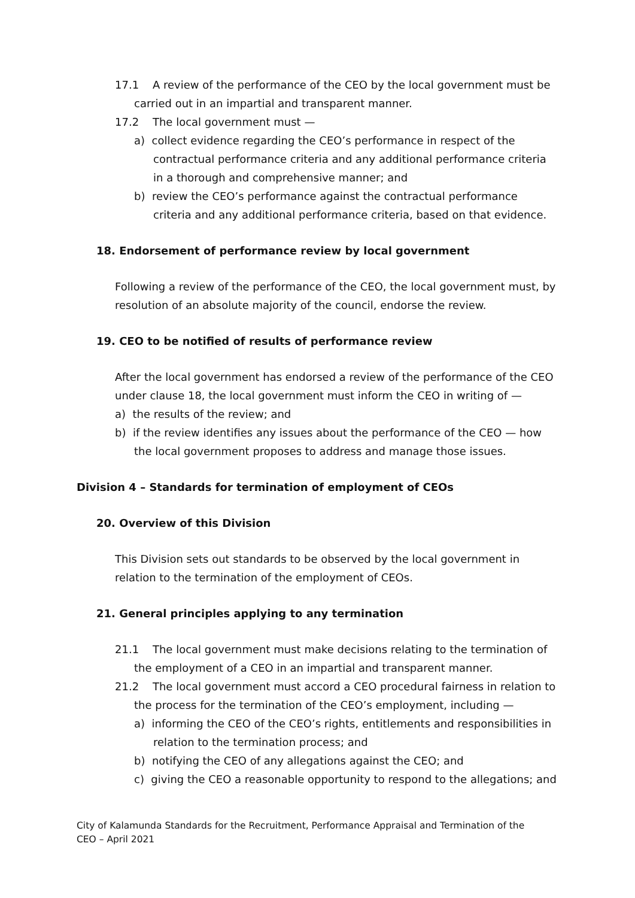17.1 A review of the performance of the CEO by the local government must be carried out in an impartial and transparent manner.
17.2 The local government must —
a) collect evidence regarding the CEO’s performance in respect of the contractual performance criteria and any additional performance criteria in a thorough and comprehensive manner; and
b) review the CEO’s performance against the contractual performance criteria and any additional performance criteria, based on that evidence.
18. Endorsement of performance review by local government
Following a review of the performance of the CEO, the local government must, by resolution of an absolute majority of the council, endorse the review.
19. CEO to be notified of results of performance review
After the local government has endorsed a review of the performance of the CEO under clause 18, the local government must inform the CEO in writing of —
a) the results of the review; and
b) if the review identifies any issues about the performance of the CEO — how the local government proposes to address and manage those issues.
Division 4 – Standards for termination of employment of CEOs
20. Overview of this Division
This Division sets out standards to be observed by the local government in relation to the termination of the employment of CEOs.
21. General principles applying to any termination
21.1 The local government must make decisions relating to the termination of the employment of a CEO in an impartial and transparent manner.
21.2 The local government must accord a CEO procedural fairness in relation to the process for the termination of the CEO’s employment, including —
a) informing the CEO of the CEO’s rights, entitlements and responsibilities in relation to the termination process; and
b) notifying the CEO of any allegations against the CEO; and
c) giving the CEO a reasonable opportunity to respond to the allegations; and
City of Kalamunda Standards for the Recruitment, Performance Appraisal and Termination of the CEO – April 2021